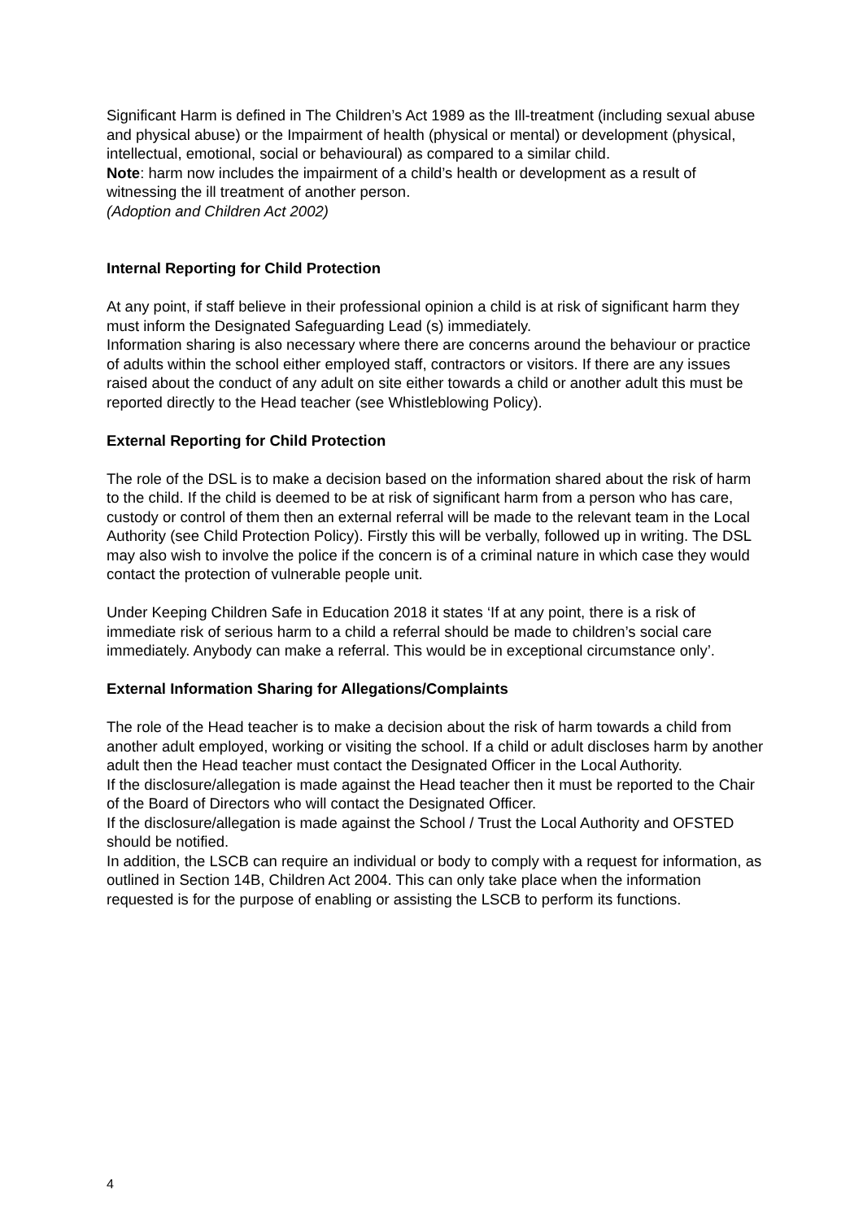Significant Harm is defined in The Children’s Act 1989 as the Ill-treatment (including sexual abuse and physical abuse) or the Impairment of health (physical or mental) or development (physical, intellectual, emotional, social or behavioural) as compared to a similar child.
Note: harm now includes the impairment of a child’s health or development as a result of witnessing the ill treatment of another person.
(Adoption and Children Act 2002)
Internal Reporting for Child Protection
At any point, if staff believe in their professional opinion a child is at risk of significant harm they must inform the Designated Safeguarding Lead (s) immediately.
Information sharing is also necessary where there are concerns around the behaviour or practice of adults within the school either employed staff, contractors or visitors. If there are any issues raised about the conduct of any adult on site either towards a child or another adult this must be reported directly to the Head teacher (see Whistleblowing Policy).
External Reporting for Child Protection
The role of the DSL is to make a decision based on the information shared about the risk of harm to the child. If the child is deemed to be at risk of significant harm from a person who has care, custody or control of them then an external referral will be made to the relevant team in the Local Authority (see Child Protection Policy). Firstly this will be verbally, followed up in writing. The DSL may also wish to involve the police if the concern is of a criminal nature in which case they would contact the protection of vulnerable people unit.
Under Keeping Children Safe in Education 2018 it states ‘If at any point, there is a risk of immediate risk of serious harm to a child a referral should be made to children’s social care immediately. Anybody can make a referral. This would be in exceptional circumstance only’.
External Information Sharing for Allegations/Complaints
The role of the Head teacher is to make a decision about the risk of harm towards a child from another adult employed, working or visiting the school. If a child or adult discloses harm by another adult then the Head teacher must contact the Designated Officer in the Local Authority.
If the disclosure/allegation is made against the Head teacher then it must be reported to the Chair of the Board of Directors who will contact the Designated Officer.
If the disclosure/allegation is made against the School / Trust the Local Authority and OFSTED should be notified.
In addition, the LSCB can require an individual or body to comply with a request for information, as outlined in Section 14B, Children Act 2004. This can only take place when the information requested is for the purpose of enabling or assisting the LSCB to perform its functions.
4